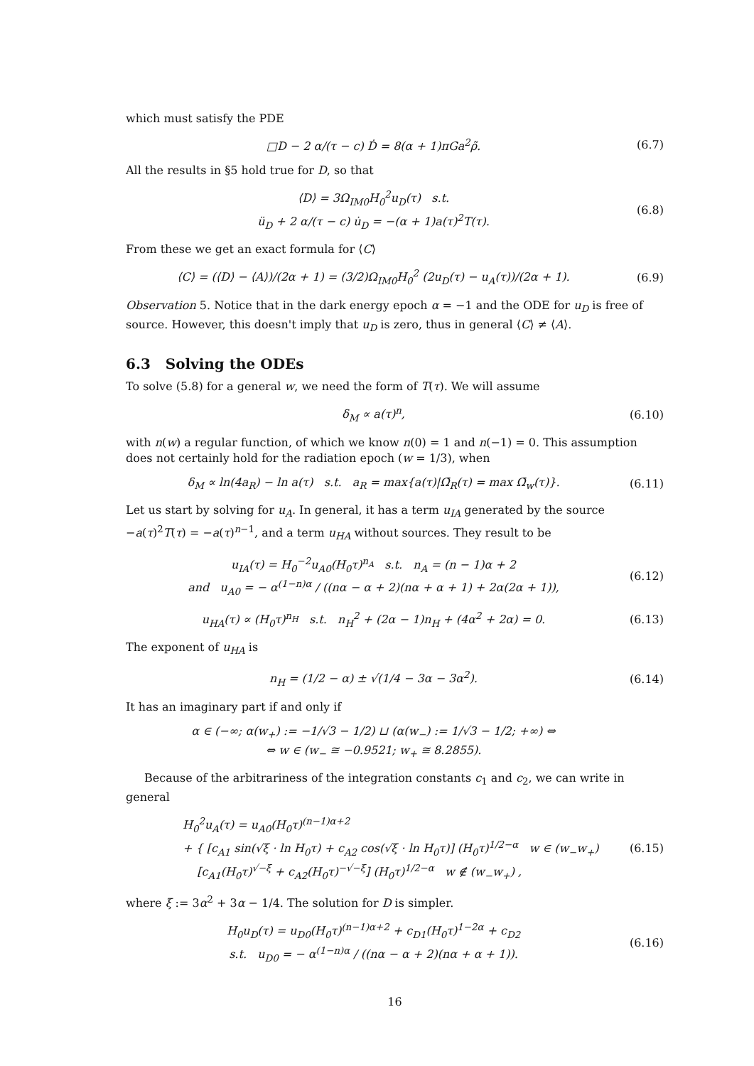which must satisfy the PDE
□D − 2 α/(τ − c) Ḋ = 8(α + 1)πGa<sup>2</sup>ρ̃. (6.7)
All the results in §5 hold true for D, so that
⟨D⟩ = 3Ω<sub>IM0</sub>H<sub>0</sub><sup>2</sup>u<sub>D</sub>(τ) s.t.
ü<sub>D</sub> + 2 α/(τ − c) u̇<sub>D</sub> = −(α + 1)a(τ)<sup>2</sup>T(τ). (6.8)
From these we get an exact formula for ⟨C⟩
⟨C⟩ = (⟨D⟩ − ⟨A⟩)/(2α + 1) = (3/2)Ω<sub>IM0</sub>H<sub>0</sub><sup>2</sup> (2u<sub>D</sub>(τ) − u<sub>A</sub>(τ))/(2α + 1). (6.9)
Observation 5. Notice that in the dark energy epoch α = −1 and the ODE for u<sub>D</sub> is free of source. However, this doesn't imply that u<sub>D</sub> is zero, thus in general ⟨C⟩ ≠ ⟨A⟩.
6.3 Solving the ODEs
To solve (5.8) for a general w, we need the form of T(τ). We will assume
δ<sub>M</sub> ∝ a(τ)<sup>n</sup>, (6.10)
with n(w) a regular function, of which we know n(0) = 1 and n(−1) = 0. This assumption does not certainly hold for the radiation epoch (w = 1/3), when
δ<sub>M</sub> ∝ ln(4a<sub>R</sub>) − ln a(τ) s.t. a<sub>R</sub> = max{a(τ)|Ω̄<sub>R</sub>(τ) = max Ω̄<sub>w</sub>(τ)}. (6.11)
Let us start by solving for u<sub>A</sub>. In general, it has a term u<sub>IA</sub> generated by the source −a(τ)<sup>2</sup>T(τ) = −a(τ)<sup>n−1</sup>, and a term u<sub>HA</sub> without sources. They result to be
u<sub>IA</sub>(τ) = H<sub>0</sub><sup>−2</sup>u<sub>A0</sub>(H<sub>0</sub>τ)<sup>n<sub>A</sub></sup> s.t. n<sub>A</sub> = (n − 1)α + 2
and u<sub>A0</sub> = − α<sup>(1−n)α</sup> / ((nα − α + 2)(nα + α + 1) + 2α(2α + 1)), (6.12)
u<sub>HA</sub>(τ) ∝ (H<sub>0</sub>τ)<sup>n<sub>H</sub></sup> s.t. n<sub>H</sub><sup>2</sup> + (2α − 1)n<sub>H</sub> + (4α<sup>2</sup> + 2α) = 0. (6.13)
The exponent of u<sub>HA</sub> is
n<sub>H</sub> = (1/2 − α) ± √(1/4 − 3α − 3α<sup>2</sup>). (6.14)
It has an imaginary part if and only if
α ∈ (−∞; α(w<sub>+</sub>) := −1/√3 − 1/2) ⊔ (α(w<sub>−</sub>) := 1/√3 − 1/2; +∞) ⇔
⇔ w ∈ (w<sub>−</sub> ≅ −0.9521; w<sub>+</sub> ≅ 8.2855).
Because of the arbitrariness of the integration constants c<sub>1</sub> and c<sub>2</sub>, we can write in general
H<sub>0</sub><sup>2</sup>u<sub>A</sub>(τ) = u<sub>A0</sub>(H<sub>0</sub>τ)<sup>(n−1)α+2</sup>
+ { [c<sub>A1</sub> sin(√ξ · ln H<sub>0</sub>τ) + c<sub>A2</sub> cos(√ξ · ln H<sub>0</sub>τ)] (H<sub>0</sub>τ)<sup>1/2−α</sup> w ∈ (w<sub>−</sub>w<sub>+</sub>)
[c<sub>A1</sub>(H<sub>0</sub>τ)<sup>√−ξ</sup> + c<sub>A2</sub>(H<sub>0</sub>τ)<sup>−√−ξ</sup>] (H<sub>0</sub>τ)<sup>1/2−α</sup> w ∉ (w<sub>−</sub>w<sub>+</sub>) , (6.15)
where ξ := 3α<sup>2</sup> + 3α − 1/4. The solution for D is simpler.
H<sub>0</sub>u<sub>D</sub>(τ) = u<sub>D0</sub>(H<sub>0</sub>τ)<sup>(n−1)α+2</sup> + c<sub>D1</sub>(H<sub>0</sub>τ)<sup>1−2α</sup> + c<sub>D2</sub>
s.t. u<sub>D0</sub> = − α<sup>(1−n)α</sup> / ((nα − α + 2)(nα + α + 1)). (6.16)
16